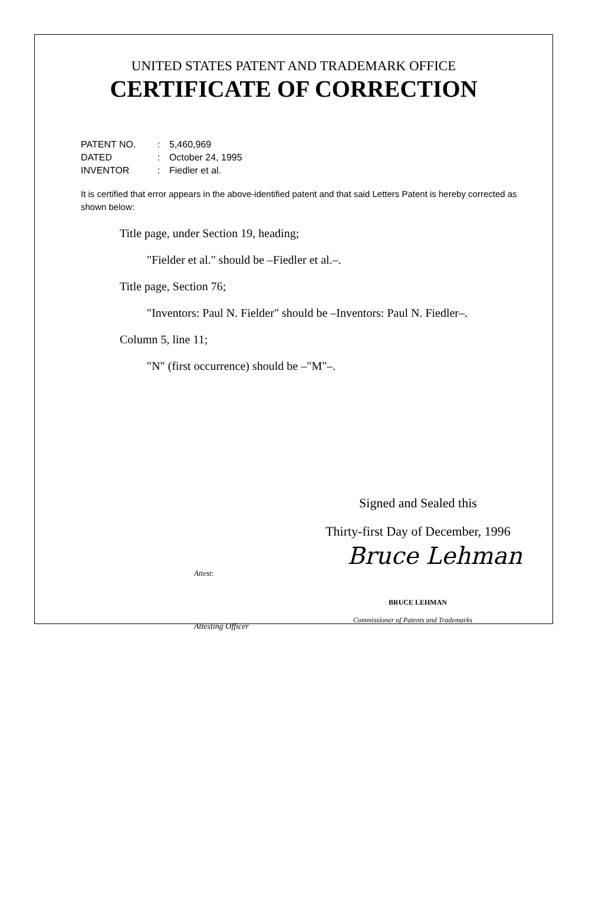UNITED STATES PATENT AND TRADEMARK OFFICE
CERTIFICATE OF CORRECTION
| PATENT NO. | : | 5,460,969 |
| DATED | : | October 24, 1995 |
| INVENTOR | : | Fiedler et al. |
It is certified that error appears in the above-identified patent and that said Letters Patent is hereby corrected as shown below:
Title page, under Section 19, heading;
"Fielder et al." should be –Fiedler et al.–.
Title page, Section 76;
"Inventors: Paul N. Fielder" should be –Inventors: Paul N. Fiedler–.
Column 5, line 11;
"N" (first occurrence) should be –"M"–.
Signed and Sealed this
Thirty-first Day of December, 1996
Bruce Lehman
Attest:
BRUCE LEHMAN
Attesting Officer
Commissioner of Patents and Trademarks